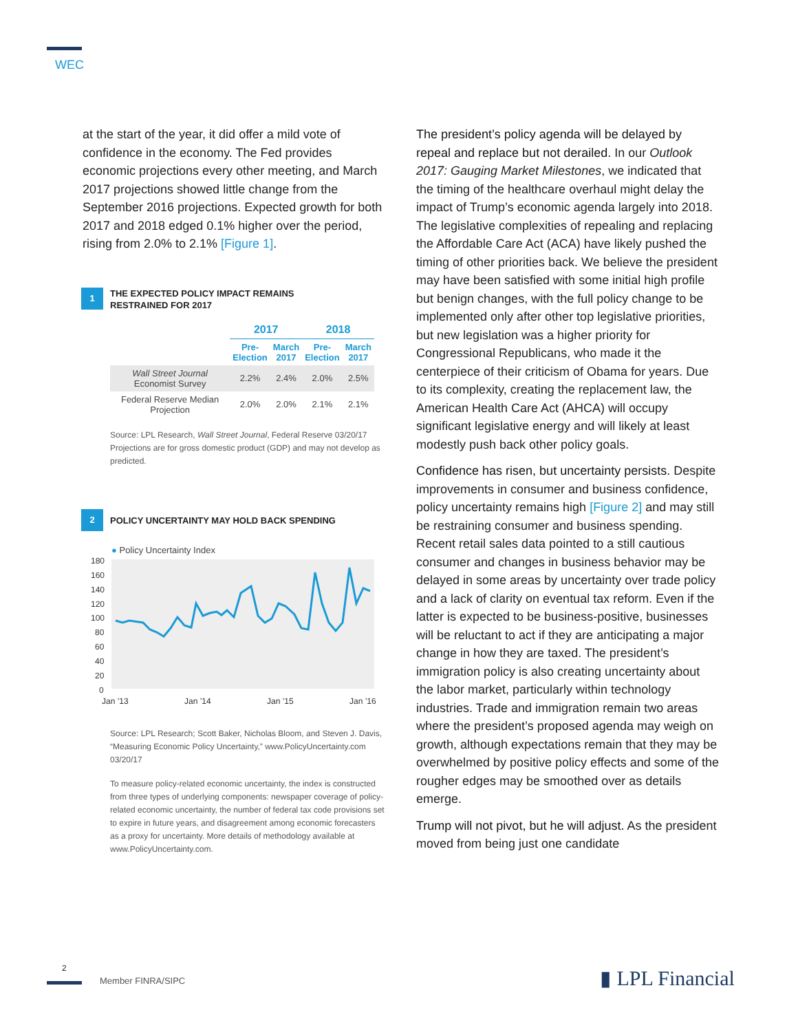WEC
at the start of the year, it did offer a mild vote of confidence in the economy. The Fed provides economic projections every other meeting, and March 2017 projections showed little change from the September 2016 projections. Expected growth for both 2017 and 2018 edged 0.1% higher over the period, rising from 2.0% to 2.1% [Figure 1].
1
THE EXPECTED POLICY IMPACT REMAINS
RESTRAINED FOR 2017
| | 2017 | | 2018 | |
| --- | --- | --- | --- | --- |
| | Pre- Election | March 2017 | Pre- Election | March 2017 |
| Wall Street Journal Economist Survey | 2.2% | 2.4% | 2.0% | 2.5% |
| Federal Reserve Median Projection | 2.0% | 2.0% | 2.1% | 2.1% |
Source: LPL Research, Wall Street Journal, Federal Reserve 03/20/17
Projections are for gross domestic product (GDP) and may not develop as predicted.
2
POLICY UNCERTAINTY MAY HOLD BACK SPENDING
● Policy Uncertainty Index
180
160
140
120
100
80
60
40
20
0
Jan ’13
Jan ’14
Jan ’15
Jan ’16
Source: LPL Research; Scott Baker, Nicholas Bloom, and Steven J. Davis, “Measuring Economic Policy Uncertainty,” www.PolicyUncertainty.com 03/20/17
To measure policy-related economic uncertainty, the index is constructed from three types of underlying components: newspaper coverage of policy-related economic uncertainty, the number of federal tax code provisions set to expire in future years, and disagreement among economic forecasters as a proxy for uncertainty. More details of methodology available at www.PolicyUncertainty.com.
The president’s policy agenda will be delayed by repeal and replace but not derailed. In our Outlook 2017: Gauging Market Milestones, we indicated that the timing of the healthcare overhaul might delay the impact of Trump’s economic agenda largely into 2018. The legislative complexities of repealing and replacing the Affordable Care Act (ACA) have likely pushed the timing of other priorities back. We believe the president may have been satisfied with some initial high profile but benign changes, with the full policy change to be implemented only after other top legislative priorities, but new legislation was a higher priority for Congressional Republicans, who made it the centerpiece of their criticism of Obama for years. Due to its complexity, creating the replacement law, the American Health Care Act (AHCA) will occupy significant legislative energy and will likely at least modestly push back other policy goals.
Confidence has risen, but uncertainty persists. Despite improvements in consumer and business confidence, policy uncertainty remains high [Figure 2] and may still be restraining consumer and business spending. Recent retail sales data pointed to a still cautious consumer and changes in business behavior may be delayed in some areas by uncertainty over trade policy and a lack of clarity on eventual tax reform. Even if the latter is expected to be business-positive, businesses will be reluctant to act if they are anticipating a major change in how they are taxed. The president’s immigration policy is also creating uncertainty about the labor market, particularly within technology industries. Trade and immigration remain two areas where the president’s proposed agenda may weigh on growth, although expectations remain that they may be overwhelmed by positive policy effects and some of the rougher edges may be smoothed over as details emerge.
Trump will not pivot, but he will adjust. As the president moved from being just one candidate
2
Member FINRA/SIPC ▮ LPL Financial